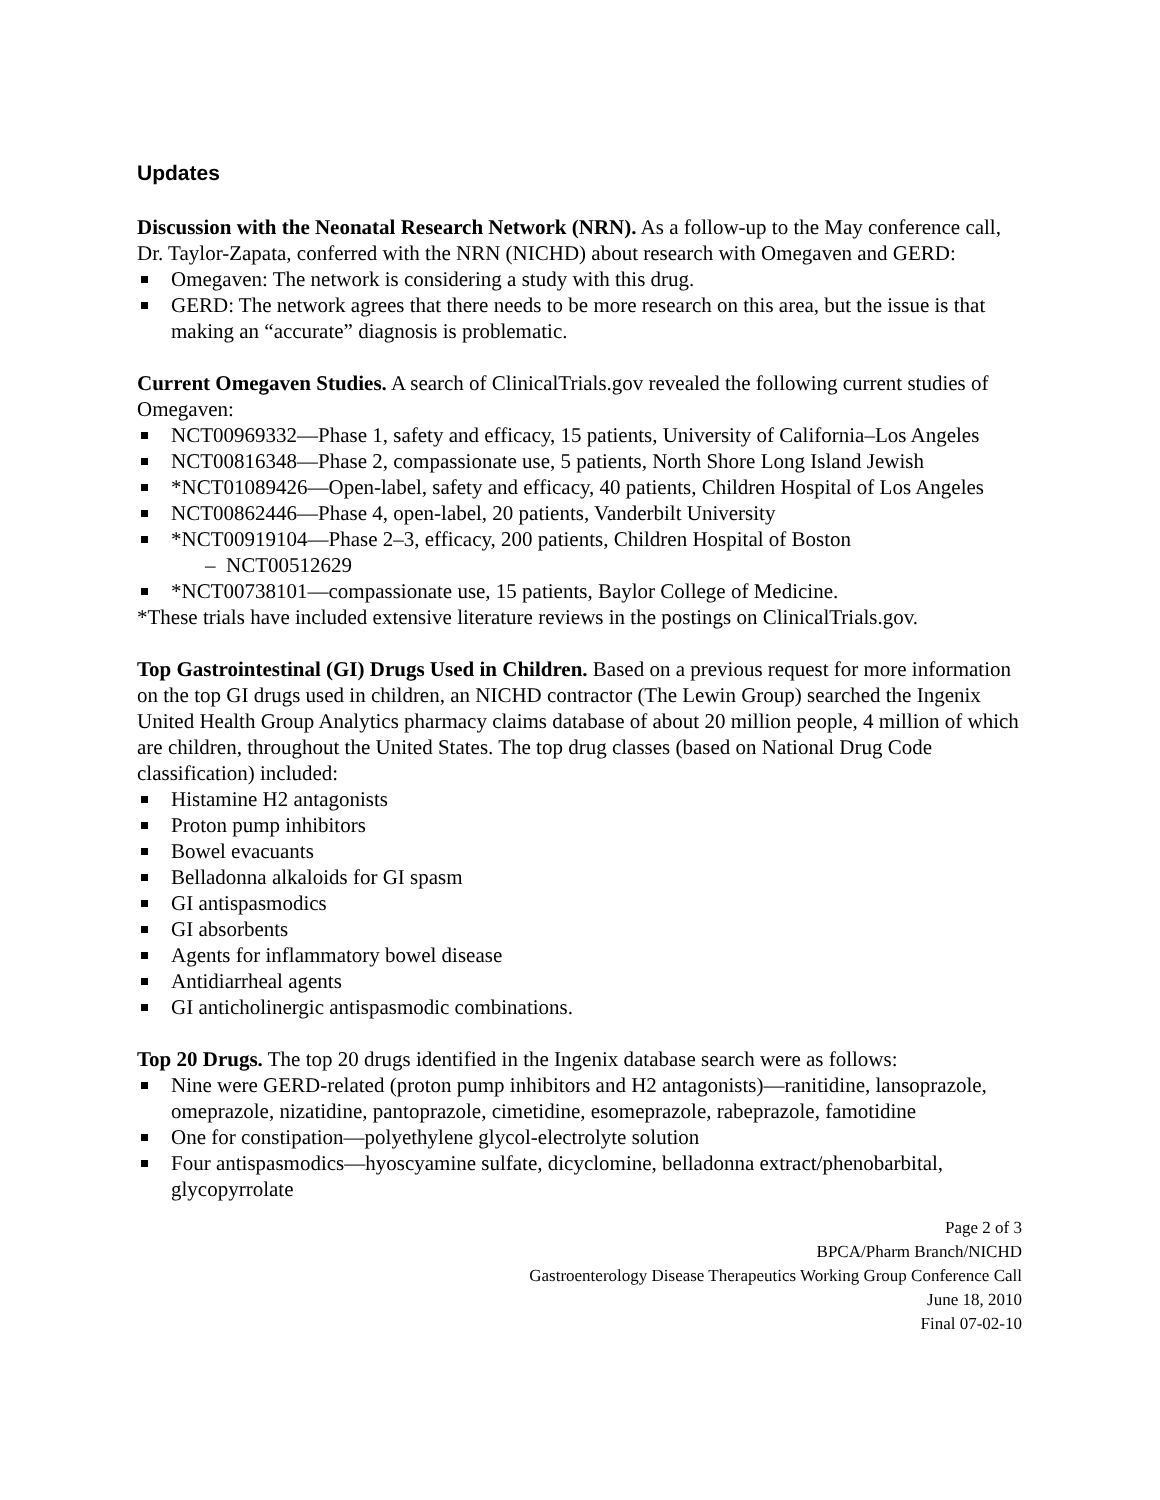Updates
Discussion with the Neonatal Research Network (NRN). As a follow-up to the May conference call, Dr. Taylor-Zapata, conferred with the NRN (NICHD) about research with Omegaven and GERD:
Omegaven: The network is considering a study with this drug.
GERD: The network agrees that there needs to be more research on this area, but the issue is that making an “accurate” diagnosis is problematic.
Current Omegaven Studies. A search of ClinicalTrials.gov revealed the following current studies of Omegaven:
NCT00969332—Phase 1, safety and efficacy, 15 patients, University of California–Los Angeles
NCT00816348—Phase 2, compassionate use, 5 patients, North Shore Long Island Jewish
*NCT01089426—Open-label, safety and efficacy, 40 patients, Children Hospital of Los Angeles
NCT00862446—Phase 4, open-label, 20 patients, Vanderbilt University
*NCT00919104—Phase 2–3, efficacy, 200 patients, Children Hospital of Boston
– NCT00512629
*NCT00738101—compassionate use, 15 patients, Baylor College of Medicine.
*These trials have included extensive literature reviews in the postings on ClinicalTrials.gov.
Top Gastrointestinal (GI) Drugs Used in Children. Based on a previous request for more information on the top GI drugs used in children, an NICHD contractor (The Lewin Group) searched the Ingenix United Health Group Analytics pharmacy claims database of about 20 million people, 4 million of which are children, throughout the United States. The top drug classes (based on National Drug Code classification) included:
Histamine H2 antagonists
Proton pump inhibitors
Bowel evacuants
Belladonna alkaloids for GI spasm
GI antispasmodics
GI absorbents
Agents for inflammatory bowel disease
Antidiarrheal agents
GI anticholinergic antispasmodic combinations.
Top 20 Drugs. The top 20 drugs identified in the Ingenix database search were as follows:
Nine were GERD-related (proton pump inhibitors and H2 antagonists)—ranitidine, lansoprazole, omeprazole, nizatidine, pantoprazole, cimetidine, esomeprazole, rabeprazole, famotidine
One for constipation—polyethylene glycol-electrolyte solution
Four antispasmodics—hyoscyamine sulfate, dicyclomine, belladonna extract/phenobarbital, glycopyrrolate
Page 2 of 3
BPCA/Pharm Branch/NICHD
Gastroenterology Disease Therapeutics Working Group Conference Call
June 18, 2010
Final 07-02-10